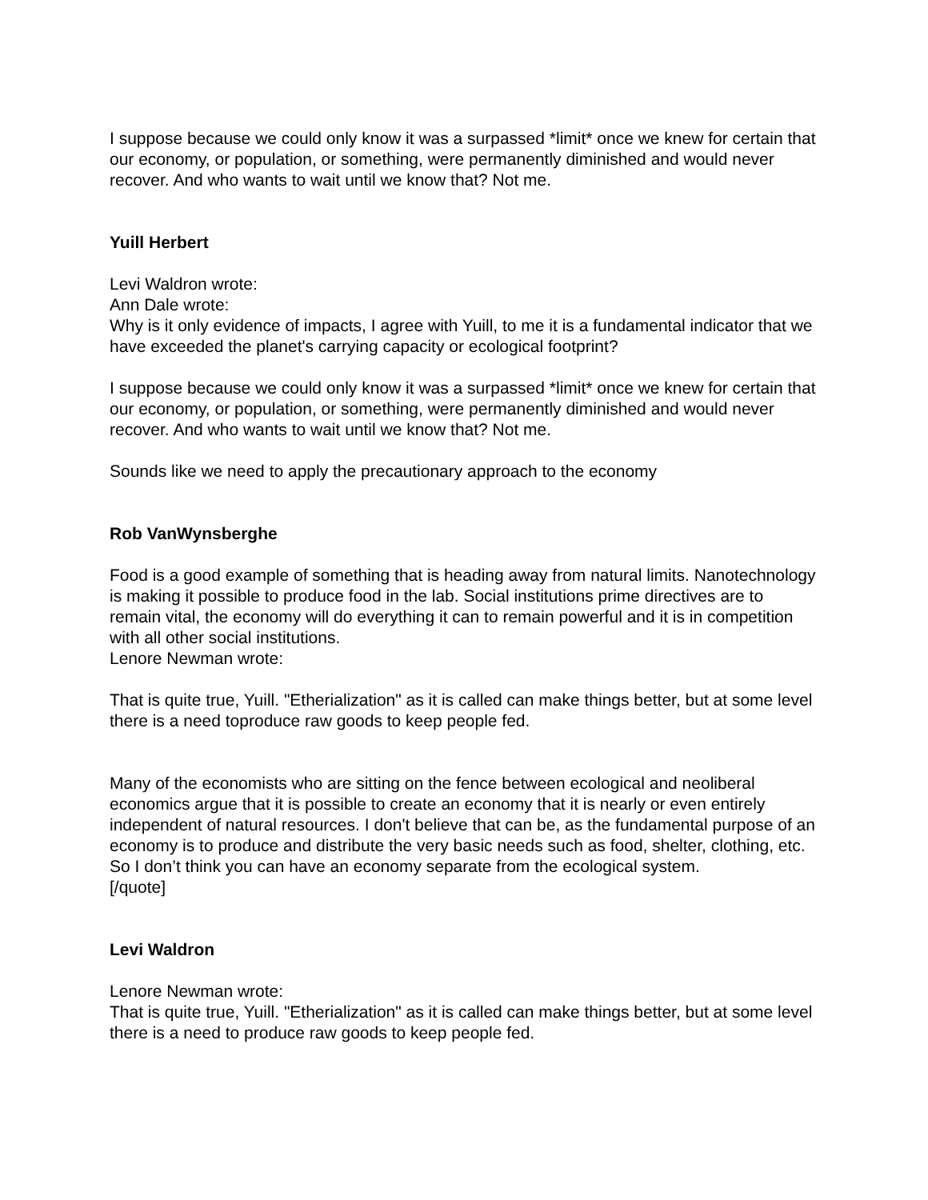I suppose because we could only know it was a surpassed *limit* once we knew for certain that our economy, or population, or something, were permanently diminished and would never recover. And who wants to wait until we know that? Not me.
Yuill Herbert
Levi Waldron wrote:
Ann Dale wrote:
Why is it only evidence of impacts, I agree with Yuill, to me it is a fundamental indicator that we have exceeded the planet's carrying capacity or ecological footprint?
I suppose because we could only know it was a surpassed *limit* once we knew for certain that our economy, or population, or something, were permanently diminished and would never recover. And who wants to wait until we know that? Not me.
Sounds like we need to apply the precautionary approach to the economy
Rob VanWynsberghe
Food is a good example of something that is heading away from natural limits. Nanotechnology is making it possible to produce food in the lab. Social institutions prime directives are to remain vital, the economy will do everything it can to remain powerful and it is in competition with all other social institutions.
Lenore Newman wrote:
That is quite true, Yuill. "Etherialization" as it is called can make things better, but at some level there is a need toproduce raw goods to keep people fed.
Many of the economists who are sitting on the fence between ecological and neoliberal economics argue that it is possible to create an economy that it is nearly or even entirely independent of natural resources. I don't believe that can be, as the fundamental purpose of an economy is to produce and distribute the very basic needs such as food, shelter, clothing, etc. So I don’t think you can have an economy separate from the ecological system.
[/quote]
Levi Waldron
Lenore Newman wrote:
That is quite true, Yuill. "Etherialization" as it is called can make things better, but at some level there is a need to produce raw goods to keep people fed.